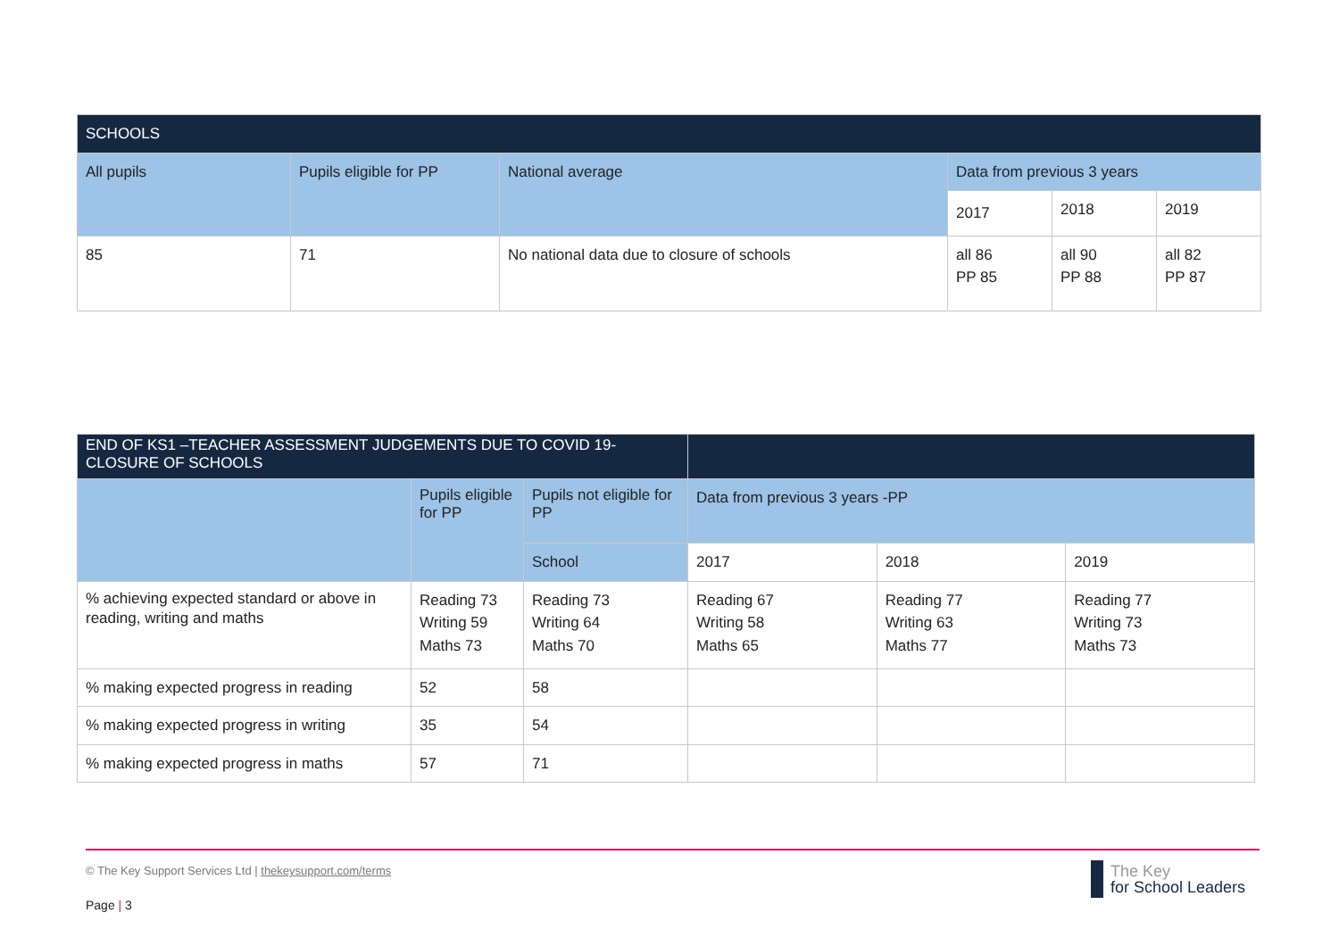| SCHOOLS | | | | | |
| --- | --- | --- | --- | --- | --- |
| All pupils | Pupils eligible for PP | National average | Data from previous 3 years | | |
| | | | 2017 | 2018 | 2019 |
| 85 | 71 | No national data due to closure of schools | all 86 PP 85 | all 90 PP 88 | all 82 PP 87 |
| END OF KS1 –TEACHER ASSESSMENT JUDGEMENTS DUE TO COVID 19- CLOSURE OF SCHOOLS | | | | | |
| --- | --- | --- | --- | --- | --- |
| | Pupils eligible for PP | Pupils not eligible for PP | Data from previous 3 years -PP | | |
| | | School | 2017 | 2018 | 2019 |
| % achieving expected standard or above in reading, writing and maths | Reading 73 Writing 59 Maths 73 | Reading 73 Writing 64 Maths 70 | Reading 67 Writing 58 Maths 65 | Reading 77 Writing 63 Maths 77 | Reading 77 Writing 73 Maths 73 |
| % making expected progress in reading | 52 | 58 | | | |
| % making expected progress in writing | 35 | 54 | | | |
| % making expected progress in maths | 57 | 71 | | | |
© The Key Support Services Ltd | thekeysupport.com/terms
Page | 3
The Key
for School Leaders